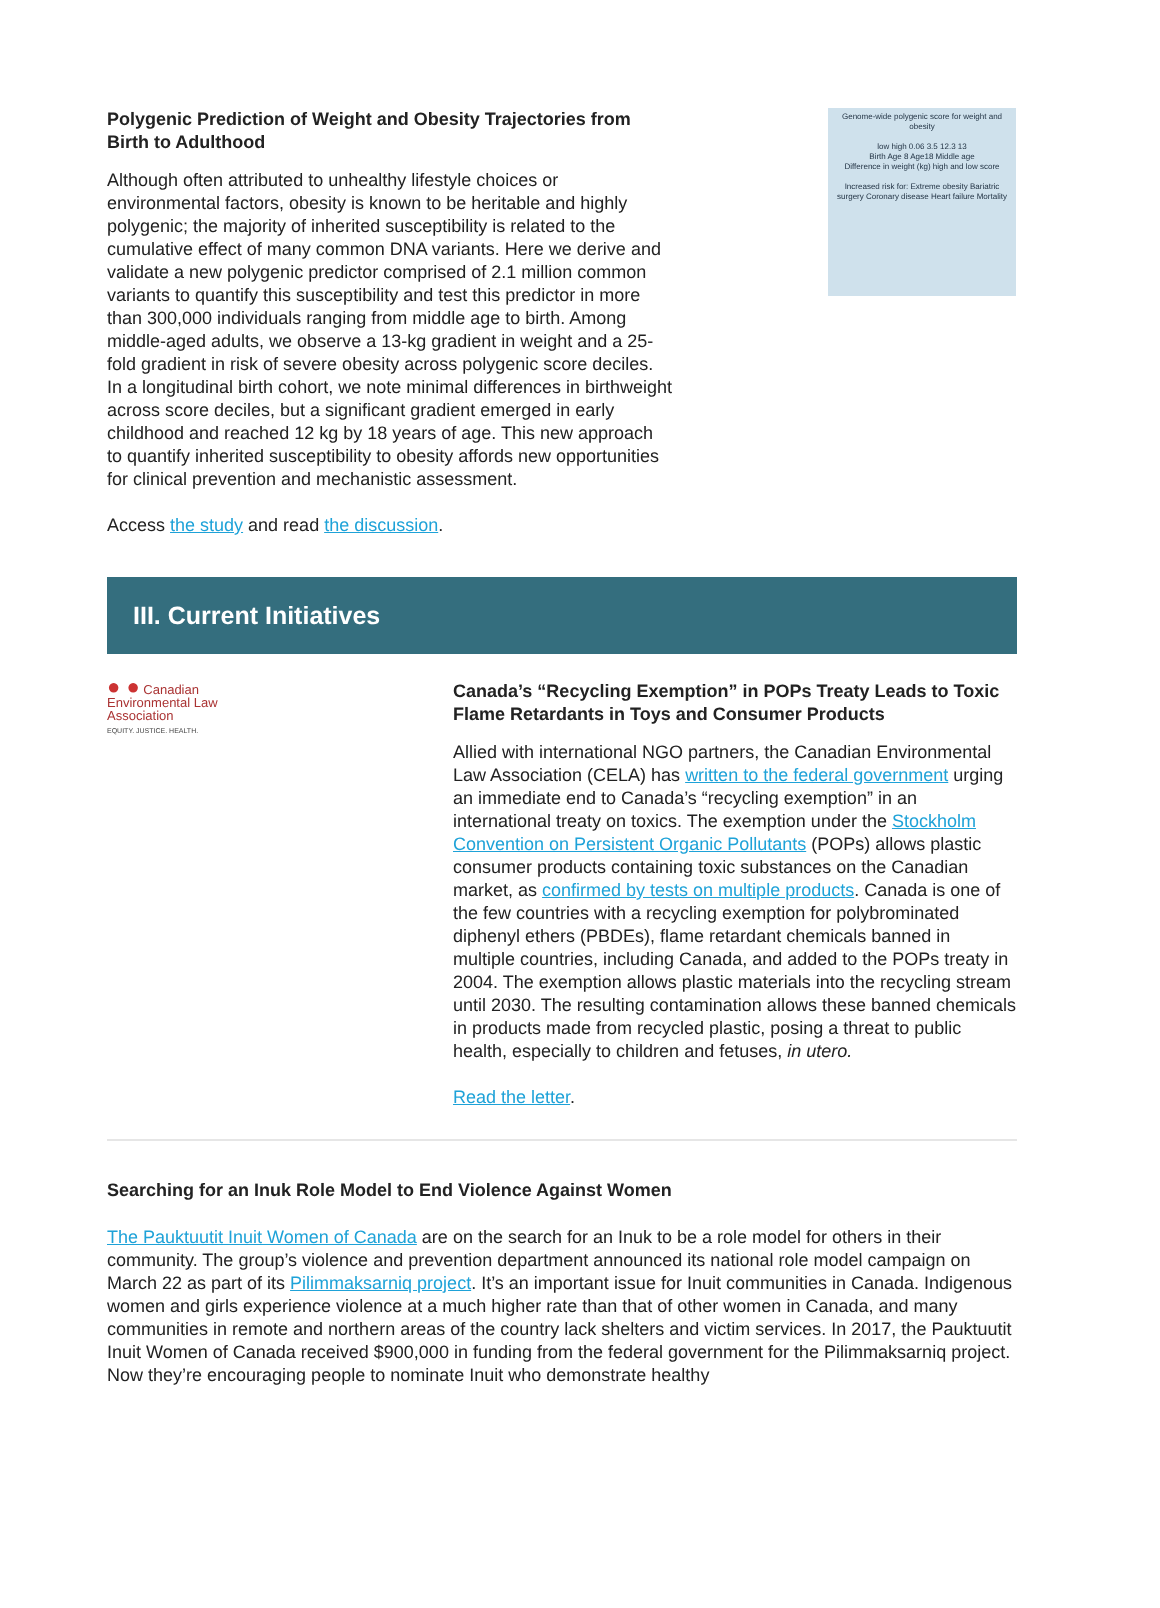Polygenic Prediction of Weight and Obesity Trajectories from Birth to Adulthood
Although often attributed to unhealthy lifestyle choices or environmental factors, obesity is known to be heritable and highly polygenic; the majority of inherited susceptibility is related to the cumulative effect of many common DNA variants. Here we derive and validate a new polygenic predictor comprised of 2.1 million common variants to quantify this susceptibility and test this predictor in more than 300,000 individuals ranging from middle age to birth. Among middle-aged adults, we observe a 13-kg gradient in weight and a 25-fold gradient in risk of severe obesity across polygenic score deciles. In a longitudinal birth cohort, we note minimal differences in birthweight across score deciles, but a significant gradient emerged in early childhood and reached 12 kg by 18 years of age. This new approach to quantify inherited susceptibility to obesity affords new opportunities for clinical prevention and mechanistic assessment.
Access the study and read the discussion.
Genome-wide polygenic score for weight and obesity
low high 0.06 3.5 12.3 13
Birth Age 8 Age18 Middle age
Difference in weight (kg) high and low score
Increased risk for: Extreme obesity Bariatric surgery Coronary disease Heart failure Mortality
III. Current Initiatives
● ● Canadian
Environmental Law
Association
EQUITY. JUSTICE. HEALTH.
Canada’s “Recycling Exemption” in POPs Treaty Leads to Toxic Flame Retardants in Toys and Consumer Products
Allied with international NGO partners, the Canadian Environmental Law Association (CELA) has written to the federal government urging an immediate end to Canada’s “recycling exemption” in an international treaty on toxics. The exemption under the Stockholm Convention on Persistent Organic Pollutants (POPs) allows plastic consumer products containing toxic substances on the Canadian market, as confirmed by tests on multiple products. Canada is one of the few countries with a recycling exemption for polybrominated diphenyl ethers (PBDEs), flame retardant chemicals banned in multiple countries, including Canada, and added to the POPs treaty in 2004. The exemption allows plastic materials into the recycling stream until 2030. The resulting contamination allows these banned chemicals in products made from recycled plastic, posing a threat to public health, especially to children and fetuses, in utero.
Read the letter.
Searching for an Inuk Role Model to End Violence Against Women
The Pauktuutit Inuit Women of Canada are on the search for an Inuk to be a role model for others in their community. The group’s violence and prevention department announced its national role model campaign on March 22 as part of its Pilimmaksarniq project. It’s an important issue for Inuit communities in Canada. Indigenous women and girls experience violence at a much higher rate than that of other women in Canada, and many communities in remote and northern areas of the country lack shelters and victim services. In 2017, the Pauktuutit Inuit Women of Canada received $900,000 in funding from the federal government for the Pilimmaksarniq project. Now they’re encouraging people to nominate Inuit who demonstrate healthy